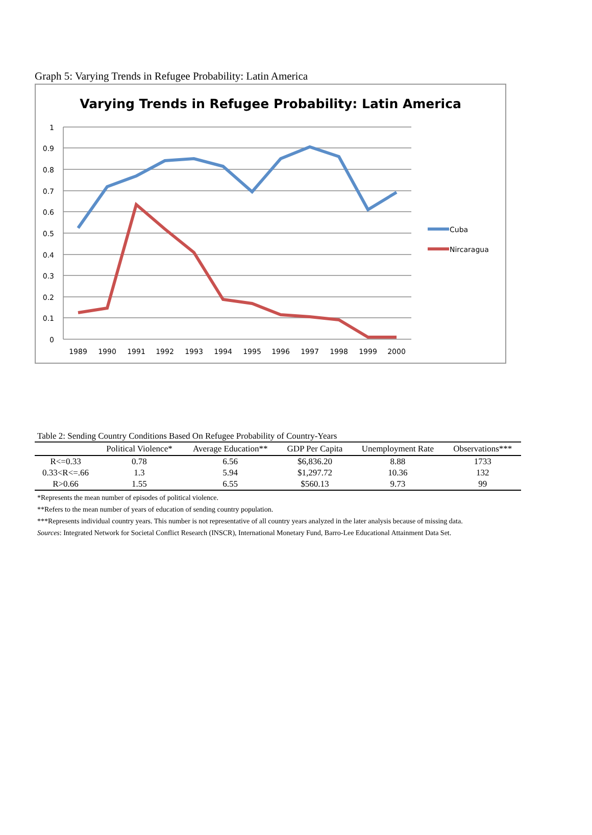Graph 5: Varying Trends in Refugee Probability: Latin America
Varying Trends in Refugee Probability: Latin America
1
0.9
0.8
0.7
0.6
0.5
0.4
0.3
0.2
0.1
0
1989
1990
1991
1992
1993
1994
1995
1996
1997
1998
1999
2000
Cuba
Nircaragua
Table 2: Sending Country Conditions Based On Refugee Probability of Country-Years
| | Political Violence* | Average Education** | GDP Per Capita | Unemployment Rate | Observations*** |
| --- | --- | --- | --- | --- | --- |
| R<=0.33 | 0.78 | 6.56 | $6,836.20 | 8.88 | 1733 |
| 0.33<R<=.66 | 1.3 | 5.94 | $1,297.72 | 10.36 | 132 |
| R>0.66 | 1.55 | 6.55 | $560.13 | 9.73 | 99 |
*Represents the mean number of episodes of political violence.
**Refers to the mean number of years of education of sending country population.
***Represents individual country years. This number is not representative of all country years analyzed in the later analysis because of missing data.
Sources: Integrated Network for Societal Conflict Research (INSCR), International Monetary Fund, Barro-Lee Educational Attainment Data Set.